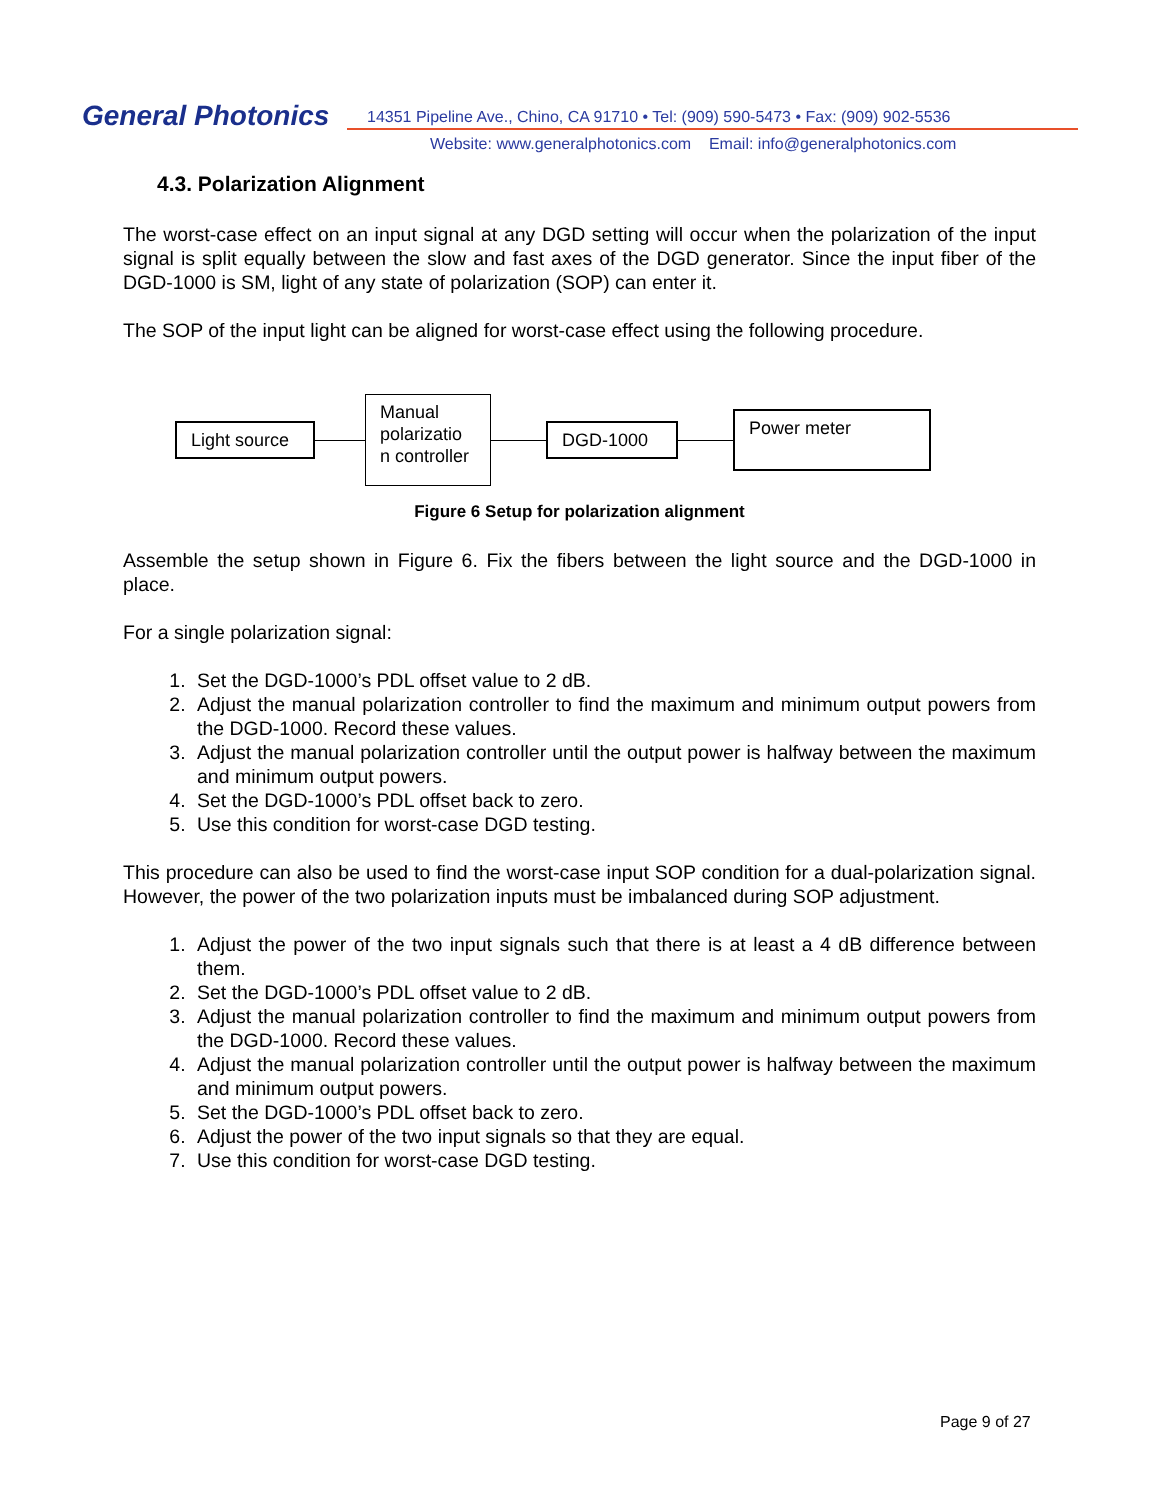General Photonics
14351 Pipeline Ave., Chino, CA 91710 • Tel: (909) 590-5473 • Fax: (909) 902-5536
Website: www.generalphotonics.com Email: info@generalphotonics.com
4.3. Polarization Alignment
The worst-case effect on an input signal at any DGD setting will occur when the polarization of the input signal is split equally between the slow and fast axes of the DGD generator. Since the input fiber of the DGD-1000 is SM, light of any state of polarization (SOP) can enter it.
The SOP of the input light can be aligned for worst-case effect using the following procedure.
Light source
Manual polarizatio n controller
DGD-1000
Power meter
Figure 6 Setup for polarization alignment
Assemble the setup shown in Figure 6. Fix the fibers between the light source and the DGD-1000 in place.
For a single polarization signal:
1. Set the DGD-1000’s PDL offset value to 2 dB.
2. Adjust the manual polarization controller to find the maximum and minimum output powers from the DGD-1000. Record these values.
3. Adjust the manual polarization controller until the output power is halfway between the maximum and minimum output powers.
4. Set the DGD-1000’s PDL offset back to zero.
5. Use this condition for worst-case DGD testing.
This procedure can also be used to find the worst-case input SOP condition for a dual-polarization signal. However, the power of the two polarization inputs must be imbalanced during SOP adjustment.
1. Adjust the power of the two input signals such that there is at least a 4 dB difference between them.
2. Set the DGD-1000’s PDL offset value to 2 dB.
3. Adjust the manual polarization controller to find the maximum and minimum output powers from the DGD-1000. Record these values.
4. Adjust the manual polarization controller until the output power is halfway between the maximum and minimum output powers.
5. Set the DGD-1000’s PDL offset back to zero.
6. Adjust the power of the two input signals so that they are equal.
7. Use this condition for worst-case DGD testing.
Page 9 of 27